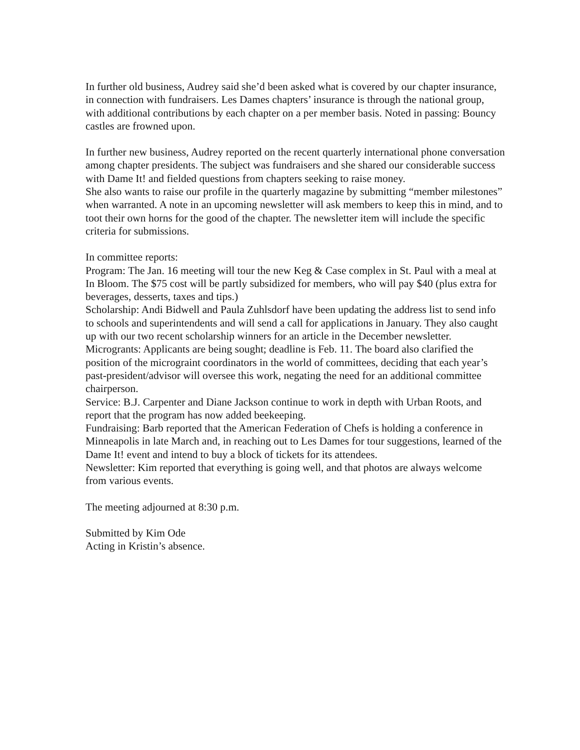In further old business, Audrey said she’d been asked what is covered by our chapter insurance, in connection with fundraisers. Les Dames chapters’ insurance is through the national group, with additional contributions by each chapter on a per member basis. Noted in passing: Bouncy castles are frowned upon.
In further new business, Audrey reported on the recent quarterly international phone conversation among chapter presidents. The subject was fundraisers and she shared our considerable success with Dame It! and fielded questions from chapters seeking to raise money.
She also wants to raise our profile in the quarterly magazine by submitting “member milestones” when warranted. A note in an upcoming newsletter will ask members to keep this in mind, and to toot their own horns for the good of the chapter. The newsletter item will include the specific criteria for submissions.
In committee reports:
Program: The Jan. 16 meeting will tour the new Keg & Case complex in St. Paul with a meal at In Bloom. The $75 cost will be partly subsidized for members, who will pay $40 (plus extra for beverages, desserts, taxes and tips.)
Scholarship: Andi Bidwell and Paula Zuhlsdorf have been updating the address list to send info to schools and superintendents and will send a call for applications in January. They also caught up with our two recent scholarship winners for an article in the December newsletter.
Microgrants: Applicants are being sought; deadline is Feb. 11. The board also clarified the position of the micrograint coordinators in the world of committees, deciding that each year’s past-president/advisor will oversee this work, negating the need for an additional committee chairperson.
Service: B.J. Carpenter and Diane Jackson continue to work in depth with Urban Roots, and report that the program has now added beekeeping.
Fundraising: Barb reported that the American Federation of Chefs is holding a conference in Minneapolis in late March and, in reaching out to Les Dames for tour suggestions, learned of the Dame It! event and intend to buy a block of tickets for its attendees.
Newsletter: Kim reported that everything is going well, and that photos are always welcome from various events.
The meeting adjourned at 8:30 p.m.
Submitted by Kim Ode
Acting in Kristin’s absence.